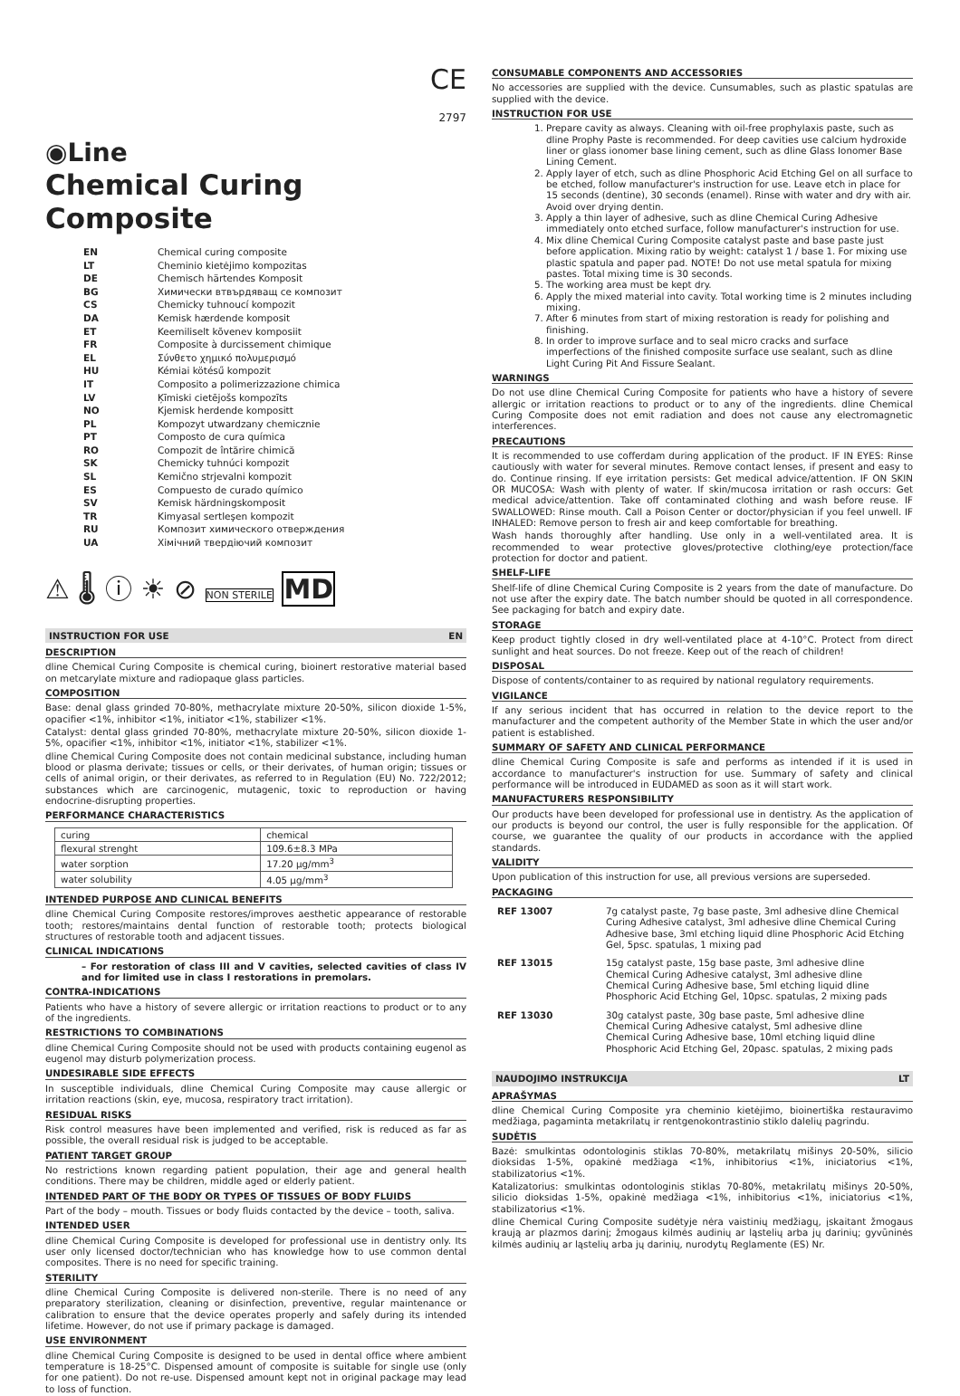CE
2797
◉Line
Chemical Curing Composite
| EN | Chemical curing composite |
| LT | Cheminio kietėjimo kompozitas |
| DE | Chemisch härtendes Komposit |
| BG | Химически втвърдяващ се композит |
| CS | Chemicky tuhnoucí kompozit |
| DA | Kemisk hærdende komposit |
| ET | Keemiliselt kõvenev komposiit |
| FR | Composite à durcissement chimique |
| EL | Σύνθετο χημικό πολυμερισμό |
| HU | Kémiai kötésű kompozit |
| IT | Composito a polimerizzazione chimica |
| LV | Ķīmiski cietējošs kompozīts |
| NO | Kjemisk herdende kompositt |
| PL | Kompozyt utwardzany chemicznie |
| PT | Composto de cura química |
| RO | Compozit de întărire chimică |
| SK | Chemicky tuhnúci kompozit |
| SL | Kemično strjevalni kompozit |
| ES | Compuesto de curado químico |
| SV | Kemisk härdningskomposit |
| TR | Kimyasal sertleşen kompozit |
| RU | Композит химического отверждения |
| UA | Хімічний твердіючий композит |
⚠ 🌡 ⓘ ☀ ⊘ NON STERILE MD
INSTRUCTION FOR USE EN
DESCRIPTION
dline Chemical Curing Composite is chemical curing, bioinert restorative material based on metcarylate mixture and radiopaque glass particles.
COMPOSITION
Base: denal glass grinded 70-80%, methacrylate mixture 20-50%, silicon dioxide 1-5%, opacifier <1%, inhibitor <1%, initiator <1%, stabilizer <1%.
Catalyst: dental glass grinded 70-80%, methacrylate mixture 20-50%, silicon dioxide 1-5%, opacifier <1%, inhibitor <1%, initiator <1%, stabilizer <1%.
dline Chemical Curing Composite does not contain medicinal substance, including human blood or plasma derivate; tissues or cells, or their derivates, of human origin; tissues or cells of animal origin, or their derivates, as referred to in Regulation (EU) No. 722/2012; substances which are carcinogenic, mutagenic, toxic to reproduction or having endocrine-disrupting properties.
PERFORMANCE CHARACTERISTICS
| curing | chemical |
| flexural strenght | 109.6±8.3 MPa |
| water sorption | 17.20 µg/mm<sup>3</sup> |
| water solubility | 4.05 µg/mm<sup>3</sup> |
INTENDED PURPOSE AND CLINICAL BENEFITS
dline Chemical Curing Composite restores/improves aesthetic appearance of restorable tooth; restores/maintains dental function of restorable tooth; protects biological structures of restorable tooth and adjacent tissues.
CLINICAL INDICATIONS
– For restoration of class III and V cavities, selected cavities of class IV and for limited use in class I restorations in premolars.
CONTRA-INDICATIONS
Patients who have a history of severe allergic or irritation reactions to product or to any of the ingredients.
RESTRICTIONS TO COMBINATIONS
dline Chemical Curing Composite should not be used with products containing eugenol as eugenol may disturb polymerization process.
UNDESIRABLE SIDE EFFECTS
In susceptible individuals, dline Chemical Curing Composite may cause allergic or irritation reactions (skin, eye, mucosa, respiratory tract irritation).
RESIDUAL RISKS
Risk control measures have been implemented and verified, risk is reduced as far as possible, the overall residual risk is judged to be acceptable.
PATIENT TARGET GROUP
No restrictions known regarding patient population, their age and general health conditions. There may be children, middle aged or elderly patient.
INTENDED PART OF THE BODY OR TYPES OF TISSUES OF BODY FLUIDS
Part of the body – mouth. Tissues or body fluids contacted by the device – tooth, saliva.
INTENDED USER
dline Chemical Curing Composite is developed for professional use in dentistry only. Its user only licensed doctor/technician who has knowledge how to use common dental composites. There is no need for specific training.
STERILITY
dline Chemical Curing Composite is delivered non-sterile. There is no need of any preparatory sterilization, cleaning or disinfection, preventive, regular maintenance or calibration to ensure that the device operates properly and safely during its intended lifetime. However, do not use if primary package is damaged.
USE ENVIRONMENT
dline Chemical Curing Composite is designed to be used in dental office where ambient temperature is 18-25°C. Dispensed amount of composite is suitable for single use (only for one patient). Do not re-use. Dispensed amount kept not in original package may lead to loss of function.
CONSUMABLE COMPONENTS AND ACCESSORIES
No accessories are supplied with the device. Cunsumables, such as plastic spatulas are supplied with the device.
INSTRUCTION FOR USE
1. Prepare cavity as always. Cleaning with oil-free prophylaxis paste, such as dline Prophy Paste is recommended. For deep cavities use calcium hydroxide liner or glass ionomer base lining cement, such as dline Glass Ionomer Base Lining Cement.
2. Apply layer of etch, such as dline Phosphoric Acid Etching Gel on all surface to be etched, follow manufacturer's instruction for use. Leave etch in place for 15 seconds (dentine), 30 seconds (enamel). Rinse with water and dry with air. Avoid over drying dentin.
3. Apply a thin layer of adhesive, such as dline Chemical Curing Adhesive immediately onto etched surface, follow manufacturer's instruction for use.
4. Mix dline Chemical Curing Composite catalyst paste and base paste just before application. Mixing ratio by weight: catalyst 1 / base 1. For mixing use plastic spatula and paper pad. NOTE! Do not use metal spatula for mixing pastes. Total mixing time is 30 seconds.
5. The working area must be kept dry.
6. Apply the mixed material into cavity. Total working time is 2 minutes including mixing.
7. After 6 minutes from start of mixing restoration is ready for polishing and finishing.
8. In order to improve surface and to seal micro cracks and surface imperfections of the finished composite surface use sealant, such as dline Light Curing Pit And Fissure Sealant.
WARNINGS
Do not use dline Chemical Curing Composite for patients who have a history of severe allergic or irritation reactions to product or to any of the ingredients. dline Chemical Curing Composite does not emit radiation and does not cause any electromagnetic interferences.
PRECAUTIONS
It is recommended to use cofferdam during application of the product. IF IN EYES: Rinse cautiously with water for several minutes. Remove contact lenses, if present and easy to do. Continue rinsing. If eye irritation persists: Get medical advice/attention. IF ON SKIN OR MUCOSA: Wash with plenty of water. If skin/mucosa irritation or rash occurs: Get medical advice/attention. Take off contaminated clothing and wash before reuse. IF SWALLOWED: Rinse mouth. Call a Poison Center or doctor/physician if you feel unwell. IF INHALED: Remove person to fresh air and keep comfortable for breathing.
Wash hands thoroughly after handling. Use only in a well-ventilated area. It is recommended to wear protective gloves/protective clothing/eye protection/face protection for doctor and patient.
SHELF-LIFE
Shelf-life of dline Chemical Curing Composite is 2 years from the date of manufacture. Do not use after the expiry date. The batch number should be quoted in all correspondence. See packaging for batch and expiry date.
STORAGE
Keep product tightly closed in dry well-ventilated place at 4-10°C. Protect from direct sunlight and heat sources. Do not freeze. Keep out of the reach of children!
DISPOSAL
Dispose of contents/container to as required by national regulatory requirements.
VIGILANCE
If any serious incident that has occurred in relation to the device report to the manufacturer and the competent authority of the Member State in which the user and/or patient is established.
SUMMARY OF SAFETY AND CLINICAL PERFORMANCE
dline Chemical Curing Composite is safe and performs as intended if it is used in accordance to manufacturer's instruction for use. Summary of safety and clinical performance will be introduced in EUDAMED as soon as it will start work.
MANUFACTURERS RESPONSIBILITY
Our products have been developed for professional use in dentistry. As the application of our products is beyond our control, the user is fully responsible for the application. Of course, we guarantee the quality of our products in accordance with the applied standards.
VALIDITY
Upon publication of this instruction for use, all previous versions are superseded.
PACKAGING
| REF 13007 | 7g catalyst paste, 7g base paste, 3ml adhesive dline Chemical Curing Adhesive catalyst, 3ml adhesive dline Chemical Curing Adhesive base, 3ml etching liquid dline Phosphoric Acid Etching Gel, 5psc. spatulas, 1 mixing pad |
| REF 13015 | 15g catalyst paste, 15g base paste, 3ml adhesive dline Chemical Curing Adhesive catalyst, 3ml adhesive dline Chemical Curing Adhesive base, 5ml etching liquid dline Phosphoric Acid Etching Gel, 10psc. spatulas, 2 mixing pads |
| REF 13030 | 30g catalyst paste, 30g base paste, 5ml adhesive dline Chemical Curing Adhesive catalyst, 5ml adhesive dline Chemical Curing Adhesive base, 10ml etching liquid dline Phosphoric Acid Etching Gel, 20pasc. spatulas, 2 mixing pads |
NAUDOJIMO INSTRUKCIJA LT
APRAŠYMAS
dline Chemical Curing Composite yra cheminio kietėjimo, bioinertiška restauravimo medžiaga, pagaminta metakrilatų ir rentgenokontrastinio stiklo dalelių pagrindu.
SUDĖTIS
Bazė: smulkintas odontologinis stiklas 70-80%, metakrilatų mišinys 20-50%, silicio dioksidas 1-5%, opakinė medžiaga <1%, inhibitorius <1%, iniciatorius <1%, stabilizatorius <1%.
Katalizatorius: smulkintas odontologinis stiklas 70-80%, metakrilatų mišinys 20-50%, silicio dioksidas 1-5%, opakinė medžiaga <1%, inhibitorius <1%, iniciatorius <1%, stabilizatorius <1%.
dline Chemical Curing Composite sudėtyje nėra vaistinių medžiagų, įskaitant žmogaus kraują ar plazmos darinį; žmogaus kilmės audinių ar ląstelių arba jų darinių; gyvūninės kilmės audinių ar ląstelių arba jų darinių, nurodytų Reglamente (ES) Nr.